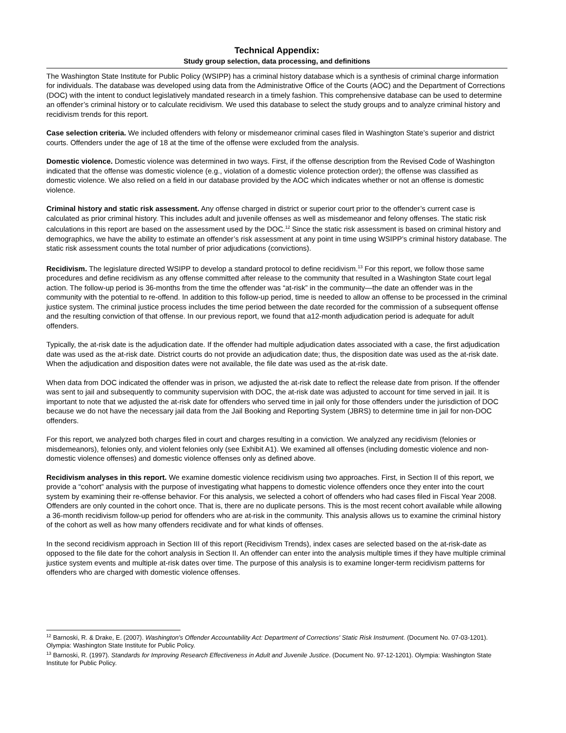Technical Appendix:
Study group selection, data processing, and definitions
The Washington State Institute for Public Policy (WSIPP) has a criminal history database which is a synthesis of criminal charge information for individuals. The database was developed using data from the Administrative Office of the Courts (AOC) and the Department of Corrections (DOC) with the intent to conduct legislatively mandated research in a timely fashion. This comprehensive database can be used to determine an offender’s criminal history or to calculate recidivism. We used this database to select the study groups and to analyze criminal history and recidivism trends for this report.
Case selection criteria. We included offenders with felony or misdemeanor criminal cases filed in Washington State’s superior and district courts. Offenders under the age of 18 at the time of the offense were excluded from the analysis.
Domestic violence. Domestic violence was determined in two ways. First, if the offense description from the Revised Code of Washington indicated that the offense was domestic violence (e.g., violation of a domestic violence protection order); the offense was classified as domestic violence. We also relied on a field in our database provided by the AOC which indicates whether or not an offense is domestic violence.
Criminal history and static risk assessment. Any offense charged in district or superior court prior to the offender’s current case is calculated as prior criminal history. This includes adult and juvenile offenses as well as misdemeanor and felony offenses. The static risk calculations in this report are based on the assessment used by the DOC.<sup>12</sup> Since the static risk assessment is based on criminal history and demographics, we have the ability to estimate an offender’s risk assessment at any point in time using WSIPP’s criminal history database. The static risk assessment counts the total number of prior adjudications (convictions).
Recidivism. The legislature directed WSIPP to develop a standard protocol to define recidivism.<sup>13</sup> For this report, we follow those same procedures and define recidivism as any offense committed after release to the community that resulted in a Washington State court legal action. The follow-up period is 36-months from the time the offender was “at-risk” in the community—the date an offender was in the community with the potential to re-offend. In addition to this follow-up period, time is needed to allow an offense to be processed in the criminal justice system. The criminal justice process includes the time period between the date recorded for the commission of a subsequent offense and the resulting conviction of that offense. In our previous report, we found that a12-month adjudication period is adequate for adult offenders.
Typically, the at-risk date is the adjudication date. If the offender had multiple adjudication dates associated with a case, the first adjudication date was used as the at-risk date. District courts do not provide an adjudication date; thus, the disposition date was used as the at-risk date. When the adjudication and disposition dates were not available, the file date was used as the at-risk date.
When data from DOC indicated the offender was in prison, we adjusted the at-risk date to reflect the release date from prison. If the offender was sent to jail and subsequently to community supervision with DOC, the at-risk date was adjusted to account for time served in jail. It is important to note that we adjusted the at-risk date for offenders who served time in jail only for those offenders under the jurisdiction of DOC because we do not have the necessary jail data from the Jail Booking and Reporting System (JBRS) to determine time in jail for non-DOC offenders.
For this report, we analyzed both charges filed in court and charges resulting in a conviction. We analyzed any recidivism (felonies or misdemeanors), felonies only, and violent felonies only (see Exhibit A1). We examined all offenses (including domestic violence and non-domestic violence offenses) and domestic violence offenses only as defined above.
Recidivism analyses in this report. We examine domestic violence recidivism using two approaches. First, in Section II of this report, we provide a “cohort” analysis with the purpose of investigating what happens to domestic violence offenders once they enter into the court system by examining their re-offense behavior. For this analysis, we selected a cohort of offenders who had cases filed in Fiscal Year 2008. Offenders are only counted in the cohort once. That is, there are no duplicate persons. This is the most recent cohort available while allowing a 36-month recidivism follow-up period for offenders who are at-risk in the community. This analysis allows us to examine the criminal history of the cohort as well as how many offenders recidivate and for what kinds of offenses.
In the second recidivism approach in Section III of this report (Recidivism Trends), index cases are selected based on the at-risk-date as opposed to the file date for the cohort analysis in Section II. An offender can enter into the analysis multiple times if they have multiple criminal justice system events and multiple at-risk dates over time. The purpose of this analysis is to examine longer-term recidivism patterns for offenders who are charged with domestic violence offenses.
<sup>12</sup> Barnoski, R. & Drake, E. (2007). Washington's Offender Accountability Act: Department of Corrections' Static Risk Instrument. (Document No. 07-03-1201). Olympia: Washington State Institute for Public Policy.
<sup>13</sup> Barnoski, R. (1997). Standards for Improving Research Effectiveness in Adult and Juvenile Justice. (Document No. 97-12-1201). Olympia: Washington State Institute for Public Policy.